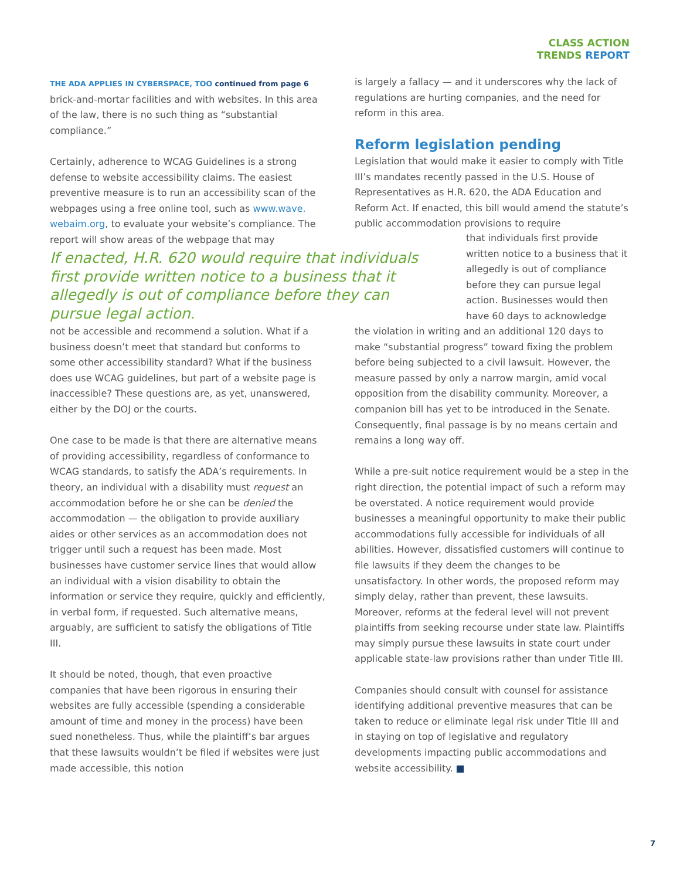CLASS ACTION
TRENDS REPORT
THE ADA APPLIES IN CYBERSPACE, TOO continued from page 6
brick-and-mortar facilities and with websites. In this area of the law, there is no such thing as “substantial compliance.”
Certainly, adherence to WCAG Guidelines is a strong defense to website accessibility claims. The easiest preventive measure is to run an accessibility scan of the webpages using a free online tool, such as www.wave.
webaim.org, to evaluate your website’s compliance. The report will show areas of the webpage that may
is largely a fallacy — and it underscores why the lack of regulations are hurting companies, and the need for reform in this area.
Reform legislation pending
Legislation that would make it easier to comply with Title III’s mandates recently passed in the U.S. House of Representatives as H.R. 620, the ADA Education and Reform Act. If enacted, this bill would amend the statute’s public accommodation provisions to require
If enacted, H.R. 620 would require that individuals first provide written notice to a business that it allegedly is out of compliance before they can pursue legal action.
that individuals first provide written notice to a business that it allegedly is out of compliance before they can pursue legal action. Businesses would then have 60 days to acknowledge
not be accessible and recommend a solution. What if a business doesn’t meet that standard but conforms to some other accessibility standard? What if the business does use WCAG guidelines, but part of a website page is inaccessible? These questions are, as yet, unanswered, either by the DOJ or the courts.
One case to be made is that there are alternative means of providing accessibility, regardless of conformance to WCAG standards, to satisfy the ADA’s requirements. In theory, an individual with a disability must request an accommodation before he or she can be denied the accommodation — the obligation to provide auxiliary aides or other services as an accommodation does not trigger until such a request has been made. Most businesses have customer service lines that would allow an individual with a vision disability to obtain the information or service they require, quickly and efficiently, in verbal form, if requested. Such alternative means, arguably, are sufficient to satisfy the obligations of Title III.
It should be noted, though, that even proactive companies that have been rigorous in ensuring their websites are fully accessible (spending a considerable amount of time and money in the process) have been sued nonetheless. Thus, while the plaintiff’s bar argues that these lawsuits wouldn’t be filed if websites were just made accessible, this notion
the violation in writing and an additional 120 days to make “substantial progress” toward fixing the problem before being subjected to a civil lawsuit. However, the measure passed by only a narrow margin, amid vocal opposition from the disability community. Moreover, a companion bill has yet to be introduced in the Senate. Consequently, final passage is by no means certain and remains a long way off.
While a pre-suit notice requirement would be a step in the right direction, the potential impact of such a reform may be overstated. A notice requirement would provide businesses a meaningful opportunity to make their public accommodations fully accessible for individuals of all abilities. However, dissatisfied customers will continue to file lawsuits if they deem the changes to be unsatisfactory. In other words, the proposed reform may simply delay, rather than prevent, these lawsuits. Moreover, reforms at the federal level will not prevent plaintiffs from seeking recourse under state law. Plaintiffs may simply pursue these lawsuits in state court under applicable state-law provisions rather than under Title III.
Companies should consult with counsel for assistance identifying additional preventive measures that can be taken to reduce or eliminate legal risk under Title III and in staying on top of legislative and regulatory developments impacting public accommodations and website accessibility. ■
7